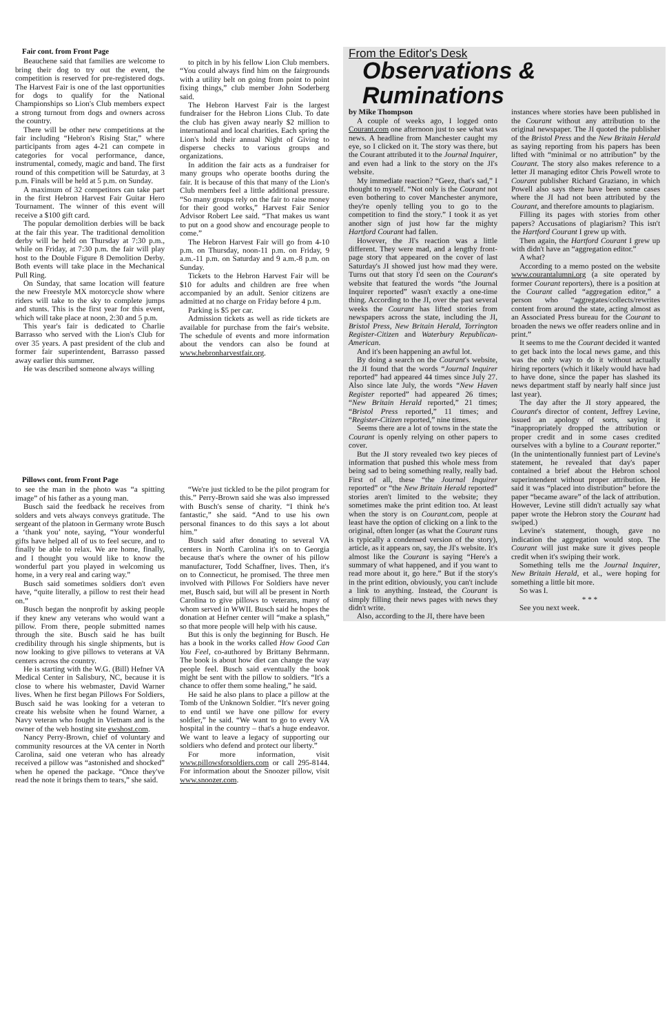Fair cont. from Front Page
Beauchene said that families are welcome to bring their dog to try out the event, the competition is reserved for pre-registered dogs. The Harvest Fair is one of the last opportunities for dogs to qualify for the National Championships so Lion's Club members expect a strong turnout from dogs and owners across the country.
There will be other new competitions at the fair including “Hebron's Rising Star,” where participants from ages 4-21 can compete in categories for vocal performance, dance, instrumental, comedy, magic and band. The first round of this competition will be Saturday, at 3 p.m. Finals will be held at 5 p.m. on Sunday.
A maximum of 32 competitors can take part in the first Hebron Harvest Fair Guitar Hero Tournament. The winner of this event will receive a $100 gift card.
The popular demolition derbies will be back at the fair this year. The traditional demolition derby will be held on Thursday at 7:30 p.m., while on Friday, at 7:30 p.m. the fair will play host to the Double Figure 8 Demolition Derby. Both events will take place in the Mechanical Pull Ring.
On Sunday, that same location will feature the new Freestyle MX motorcycle show where riders will take to the sky to complete jumps and stunts. This is the first year for this event, which will take place at noon, 2:30 and 5 p.m.
This year's fair is dedicated to Charlie Barrasso who served with the Lion's Club for over 35 years. A past president of the club and former fair superintendent, Barrasso passed away earlier this summer.
He was described someone always willing
to pitch in by his fellow Lion Club members. “You could always find him on the fairgrounds with a utility belt on going from point to point fixing things,” club member John Soderberg said.
The Hebron Harvest Fair is the largest fundraiser for the Hebron Lions Club. To date the club has given away nearly $2 million to international and local charities. Each spring the Lion's hold their annual Night of Giving to disperse checks to various groups and organizations.
In addition the fair acts as a fundraiser for many groups who operate booths during the fair. It is because of this that many of the Lion's Club members feel a little additional pressure. “So many groups rely on the fair to raise money for their good works,” Harvest Fair Senior Advisor Robert Lee said. “That makes us want to put on a good show and encourage people to come.”
The Hebron Harvest Fair will go from 4-10 p.m. on Thursday, noon-11 p.m. on Friday, 9 a.m.-11 p.m. on Saturday and 9 a.m.-8 p.m. on Sunday.
Tickets to the Hebron Harvest Fair will be $10 for adults and children are free when accompanied by an adult. Senior citizens are admitted at no charge on Friday before 4 p.m.
Parking is $5 per car.
Admission tickets as well as ride tickets are available for purchase from the fair's website. The schedule of events and more information about the vendors can also be found at www.hebronharvestfair.org.
Pillows cont. from Front Page
to see the man in the photo was “a spitting image” of his father as a young man.
Busch said the feedback he receives from solders and vets always conveys gratitude. The sergeant of the platoon in Germany wrote Busch a ‘thank you’ note, saying, “Your wonderful gifts have helped all of us to feel secure, and to finally be able to relax. We are home, finally, and I thought you would like to know the wonderful part you played in welcoming us home, in a very real and caring way.”
Busch said sometimes soldiers don't even have, “quite literally, a pillow to rest their head on.”
Busch began the nonprofit by asking people if they knew any veterans who would want a pillow. From there, people submitted names through the site. Busch said he has built credibility through his single shipments, but is now looking to give pillows to veterans at VA centers across the country.
He is starting with the W.G. (Bill) Hefner VA Medical Center in Salisbury, NC, because it is close to where his webmaster, David Warner lives. When he first began Pillows For Soldiers, Busch said he was looking for a veteran to create his website when he found Warner, a Navy veteran who fought in Vietnam and is the owner of the web hosting site ewshost.com.
Nancy Perry-Brown, chief of voluntary and community resources at the VA center in North Carolina, said one veteran who has already received a pillow was “astonished and shocked” when he opened the package. “Once they've read the note it brings them to tears,” she said.
“We're just tickled to be the pilot program for this.” Perry-Brown said she was also impressed with Busch's sense of charity. “I think he's fantastic,” she said. “And to use his own personal finances to do this says a lot about him.”
Busch said after donating to several VA centers in North Carolina it's on to Georgia because that's where the owner of his pillow manufacturer, Todd Schaffner, lives. Then, it's on to Connecticut, he promised. The three men involved with Pillows For Soldiers have never met, Busch said, but will all be present in North Carolina to give pillows to veterans, many of whom served in WWII. Busch said he hopes the donation at Hefner center will “make a splash,” so that more people will help with his cause.
But this is only the beginning for Busch. He has a book in the works called How Good Can You Feel, co-authored by Brittany Behrmann. The book is about how diet can change the way people feel. Busch said eventually the book might be sent with the pillow to soldiers. “It's a chance to offer them some healing,” he said.
He said he also plans to place a pillow at the Tomb of the Unknown Soldier. “It's never going to end until we have one pillow for every soldier,” he said. “We want to go to every VA hospital in the country – that's a huge endeavor. We want to leave a legacy of supporting our soldiers who defend and protect our liberty.”
For more information, visit www.pillowsforsoldiers.com or call 295-8144. For information about the Snoozer pillow, visit www.snoozer.com.
From the Editor's Desk
Observations & Ruminations
by Mike Thompson
A couple of weeks ago, I logged onto Courant.com one afternoon just to see what was news. A headline from Manchester caught my eye, so I clicked on it. The story was there, but the Courant attributed it to the Journal Inquirer, and even had a link to the story on the JI's website.
My immediate reaction? “Geez, that's sad,” I thought to myself. “Not only is the Courant not even bothering to cover Manchester anymore, they're openly telling you to go to the competition to find the story.” I took it as yet another sign of just how far the mighty Hartford Courant had fallen.
However, the JI's reaction was a little different. They were mad, and a lengthy front-page story that appeared on the cover of last Saturday's JI showed just how mad they were. Turns out that story I'd seen on the Courant's website that featured the words “the Journal Inquirer reported” wasn't exactly a one-time thing. According to the JI, over the past several weeks the Courant has lifted stories from newspapers across the state, including the JI, Bristol Press, New Britain Herald, Torrington Register-Citizen and Waterbury Republican-American.
And it's been happening an awful lot.
By doing a search on the Courant's website, the JI found that the words “Journal Inquirer reported” had appeared 44 times since July 27. Also since late July, the words “New Haven Register reported” had appeared 26 times; “New Britain Herald reported,” 21 times; “Bristol Press reported,” 11 times; and “Register-Citizen reported,” nine times.
Seems there are a lot of towns in the state the Courant is openly relying on other papers to cover.
But the JI story revealed two key pieces of information that pushed this whole mess from being sad to being something really, really bad. First of all, these “the Journal Inquirer reported” or “the New Britain Herald reported” stories aren't limited to the website; they sometimes make the print edition too. At least when the story is on Courant.com, people at least have the option of clicking on a link to the original, often longer (as what the Courant runs is typically a condensed version of the story), article, as it appears on, say, the JI's website. It's almost like the Courant is saying “Here's a summary of what happened, and if you want to read more about it, go here.” But if the story's in the print edition, obviously, you can't include a link to anything. Instead, the Courant is simply filling their news pages with news they didn't write.
Also, according to the JI, there have been
instances where stories have been published in the Courant without any attribution to the original newspaper. The JI quoted the publisher of the Bristol Press and the New Britain Herald as saying reporting from his papers has been lifted with “minimal or no attribution” by the Courant. The story also makes reference to a letter JI managing editor Chris Powell wrote to Courant publisher Richard Graziano, in which Powell also says there have been some cases where the JI had not been attributed by the Courant, and therefore amounts to plagiarism.
Filling its pages with stories from other papers? Accusations of plagiarism? This isn't the Hartford Courant I grew up with.
Then again, the Hartford Courant I grew up with didn't have an “aggregation editor.”
A what?
According to a memo posted on the website www.courantalumni.org (a site operated by former Courant reporters), there is a position at the Courant called “aggregation editor,” a person who “aggregates/collects/rewrites content from around the state, acting almost as an Associated Press bureau for the Courant to broaden the news we offer readers online and in print.”
It seems to me the Courant decided it wanted to get back into the local news game, and this was the only way to do it without actually hiring reporters (which it likely would have had to have done, since the paper has slashed its news department staff by nearly half since just last year).
The day after the JI story appeared, the Courant's director of content, Jeffrey Levine, issued an apology of sorts, saying it “inappropriately dropped the attribution or proper credit and in some cases credited ourselves with a byline to a Courant reporter.” (In the unintentionally funniest part of Levine's statement, he revealed that day's paper contained a brief about the Hebron school superintendent without proper attribution. He said it was “placed into distribution” before the paper “became aware” of the lack of attribution. However, Levine still didn't actually say what paper wrote the Hebron story the Courant had swiped.)
Levine's statement, though, gave no indication the aggregation would stop. The Courant will just make sure it gives people credit when it's swiping their work.
Something tells me the Journal Inquirer, New Britain Herald, et al., were hoping for something a little bit more.
So was I.
* * *
See you next week.